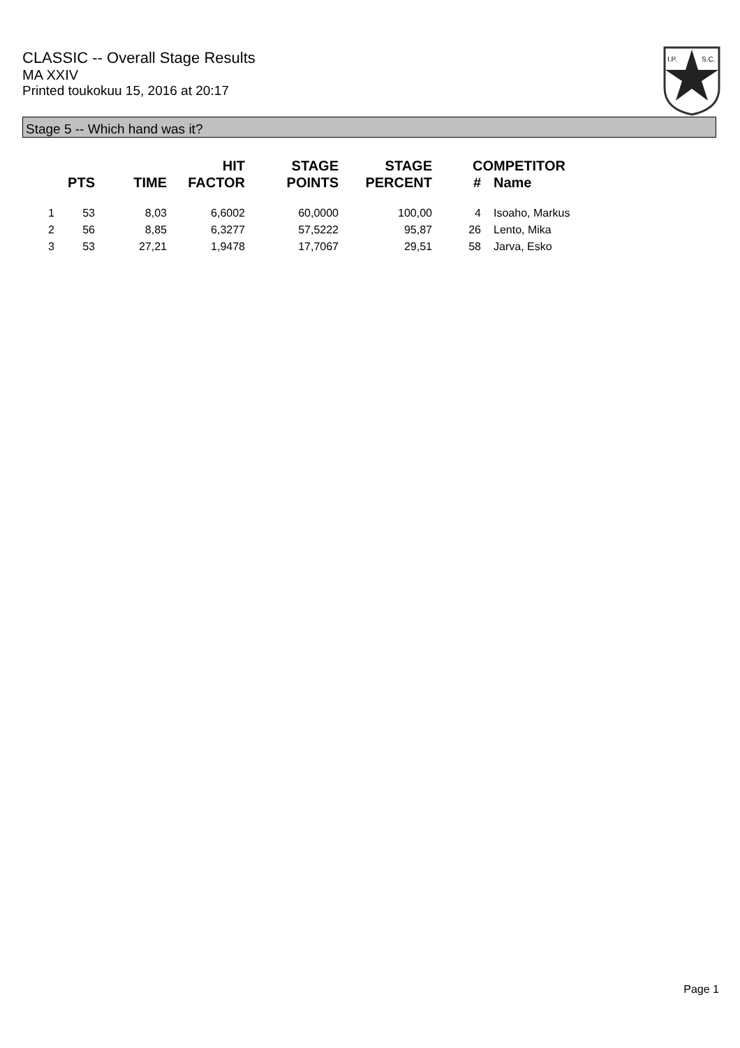CLASSIC -- Overall Stage Results
MA XXIV
Printed toukokuu 15, 2016 at 20:17
I.P.
S.C.
Stage 5 -- Which hand was it?
| | PTS | TIME | HIT FACTOR | STAGE POINTS | STAGE PERCENT | # | COMPETITOR Name |
| --- | --- | --- | --- | --- | --- | --- | --- |
| 1 | 53 | 8,03 | 6,6002 | 60,0000 | 100,00 | 4 | Isoaho, Markus |
| 2 | 56 | 8,85 | 6,3277 | 57,5222 | 95,87 | 26 | Lento, Mika |
| 3 | 53 | 27,21 | 1,9478 | 17,7067 | 29,51 | 58 | Jarva, Esko |
Page 1